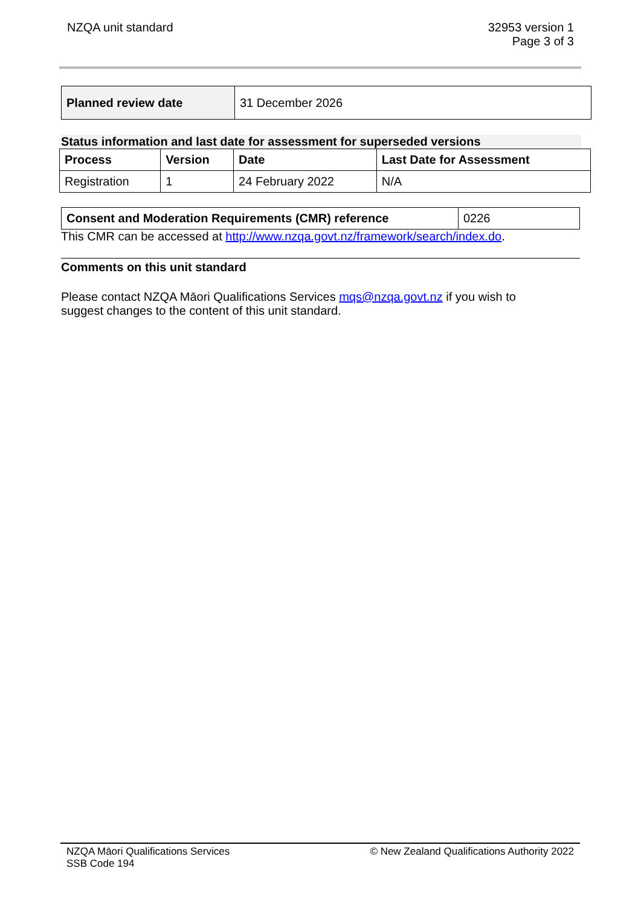NZQA unit standard 32953 version 1
Page 3 of 3
| Planned review date | 31 December 2026 |
Status information and last date for assessment for superseded versions
| Process | Version | Date | Last Date for Assessment |
| --- | --- | --- | --- |
| Registration | 1 | 24 February 2022 | N/A |
| Consent and Moderation Requirements (CMR) reference | 0226 |
This CMR can be accessed at http://www.nzqa.govt.nz/framework/search/index.do.
Comments on this unit standard
Please contact NZQA Māori Qualifications Services mqs@nzqa.govt.nz if you wish to suggest changes to the content of this unit standard.
NZQA Māori Qualifications Services
SSB Code 194
© New Zealand Qualifications Authority 2022